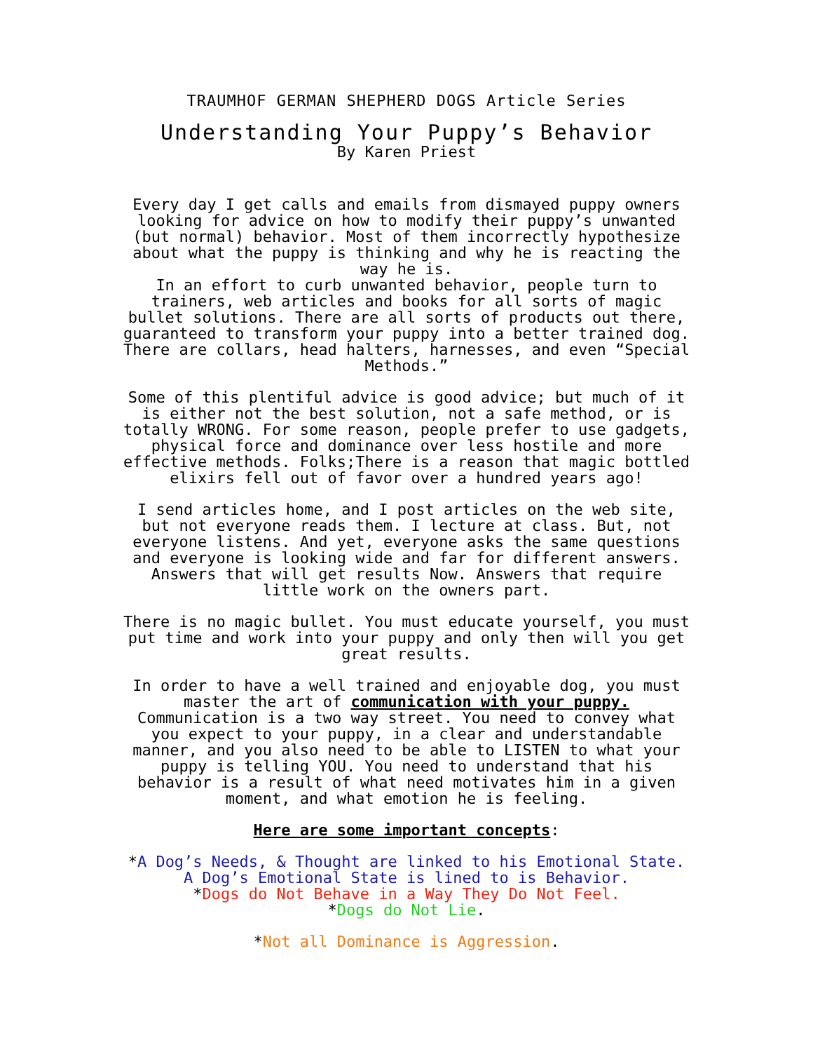TRAUMHOF GERMAN SHEPHERD DOGS Article Series
Understanding Your Puppy’s Behavior
By Karen Priest
Every day I get calls and emails from dismayed puppy owners looking for advice on how to modify their puppy’s unwanted (but normal) behavior. Most of them incorrectly hypothesize about what the puppy is thinking and why he is reacting the way he is.
In an effort to curb unwanted behavior, people turn to trainers, web articles and books for all sorts of magic bullet solutions. There are all sorts of products out there, guaranteed to transform your puppy into a better trained dog. There are collars, head halters, harnesses, and even “Special Methods.”
Some of this plentiful advice is good advice; but much of it is either not the best solution, not a safe method, or is totally WRONG. For some reason, people prefer to use gadgets, physical force and dominance over less hostile and more effective methods. Folks;There is a reason that magic bottled elixirs fell out of favor over a hundred years ago!
I send articles home, and I post articles on the web site, but not everyone reads them. I lecture at class. But, not everyone listens. And yet, everyone asks the same questions and everyone is looking wide and far for different answers. Answers that will get results Now. Answers that require little work on the owners part.
There is no magic bullet. You must educate yourself, you must put time and work into your puppy and only then will you get great results.
In order to have a well trained and enjoyable dog, you must master the art of communication with your puppy. Communication is a two way street. You need to convey what you expect to your puppy, in a clear and understandable manner, and you also need to be able to LISTEN to what your puppy is telling YOU. You need to understand that his behavior is a result of what need motivates him in a given moment, and what emotion he is feeling.
Here are some important concepts:
*A Dog’s Needs, & Thought are linked to his Emotional State. A Dog’s Emotional State is lined to is Behavior.
*Dogs do Not Behave in a Way They Do Not Feel.
*Dogs do Not Lie.
*Not all Dominance is Aggression.